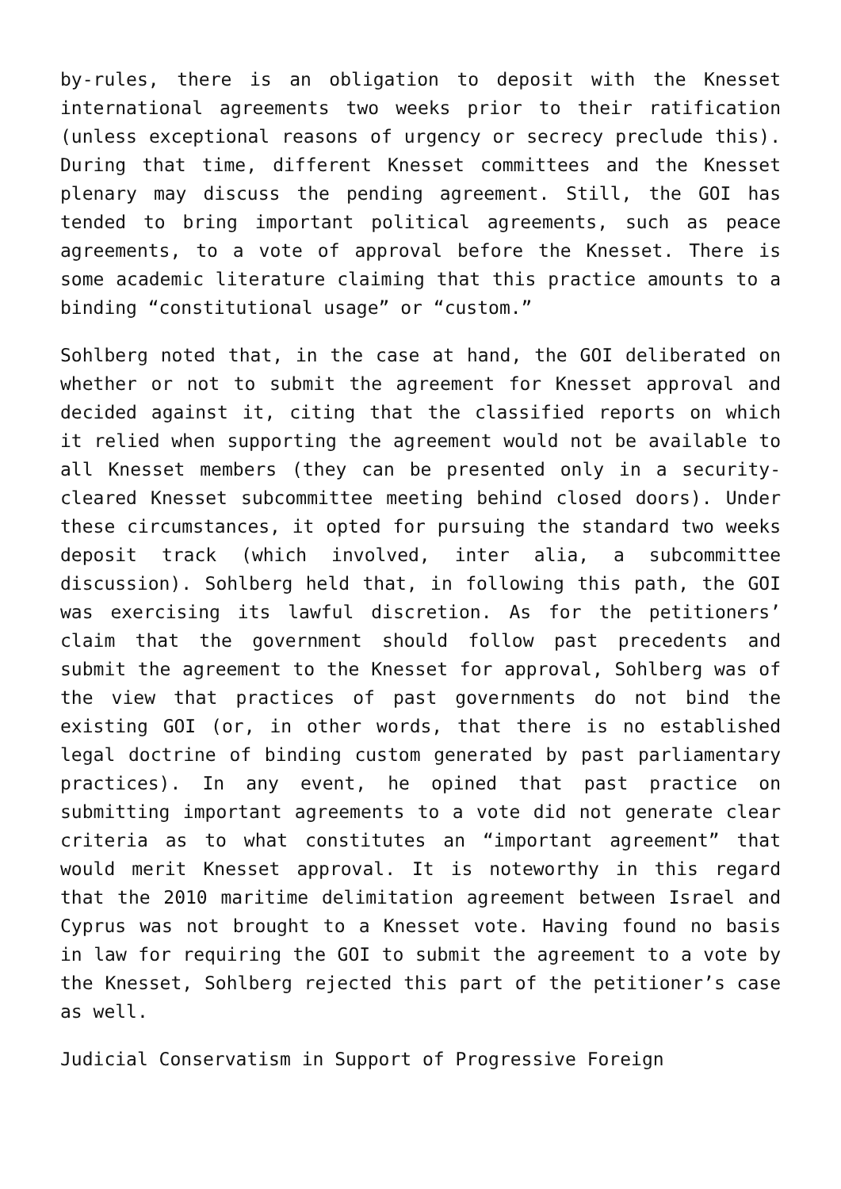by-rules, there is an obligation to deposit with the Knesset international agreements two weeks prior to their ratification (unless exceptional reasons of urgency or secrecy preclude this). During that time, different Knesset committees and the Knesset plenary may discuss the pending agreement. Still, the GOI has tended to bring important political agreements, such as peace agreements, to a vote of approval before the Knesset. There is some academic literature claiming that this practice amounts to a binding “constitutional usage” or “custom.”
Sohlberg noted that, in the case at hand, the GOI deliberated on whether or not to submit the agreement for Knesset approval and decided against it, citing that the classified reports on which it relied when supporting the agreement would not be available to all Knesset members (they can be presented only in a security-cleared Knesset subcommittee meeting behind closed doors). Under these circumstances, it opted for pursuing the standard two weeks deposit track (which involved, inter alia, a subcommittee discussion). Sohlberg held that, in following this path, the GOI was exercising its lawful discretion. As for the petitioners’ claim that the government should follow past precedents and submit the agreement to the Knesset for approval, Sohlberg was of the view that practices of past governments do not bind the existing GOI (or, in other words, that there is no established legal doctrine of binding custom generated by past parliamentary practices). In any event, he opined that past practice on submitting important agreements to a vote did not generate clear criteria as to what constitutes an “important agreement” that would merit Knesset approval. It is noteworthy in this regard that the 2010 maritime delimitation agreement between Israel and Cyprus was not brought to a Knesset vote. Having found no basis in law for requiring the GOI to submit the agreement to a vote by the Knesset, Sohlberg rejected this part of the petitioner’s case as well.
Judicial Conservatism in Support of Progressive Foreign